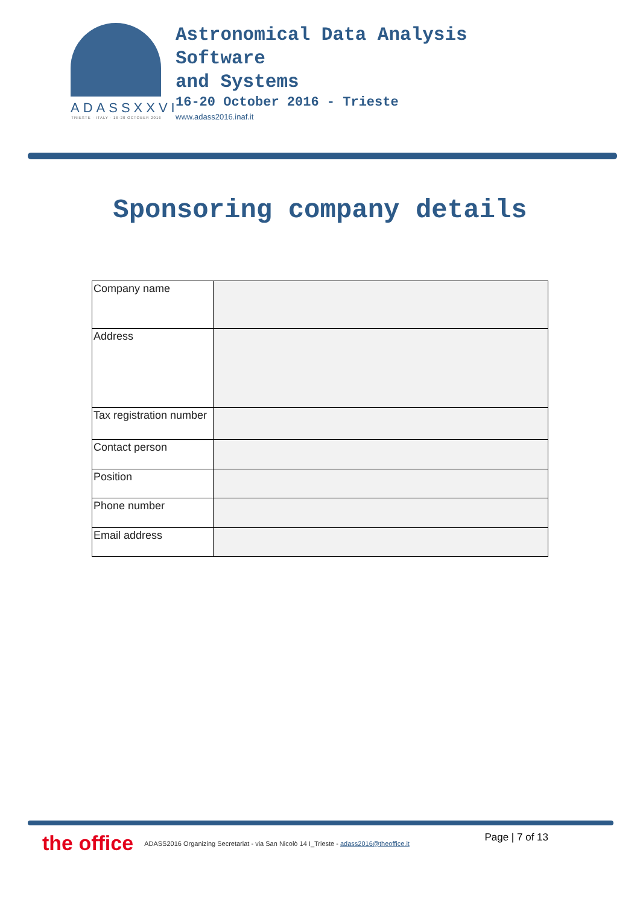ADASSXXVI
TRIESTE · ITALY · 16-20 OCTOBER 2016
Astronomical Data Analysis
Software
and Systems
16-20 October 2016 - Trieste
www.adass2016.inaf.it
Sponsoring company details
| Company name | |
| Address | |
| Tax registration number | |
| Contact person | |
| Position | |
| Phone number | |
| Email address | |
the office ADASS2016 Organizing Secretariat - via San Nicolò 14 I_Trieste - adass2016@theoffice.it Page | 7 of 13